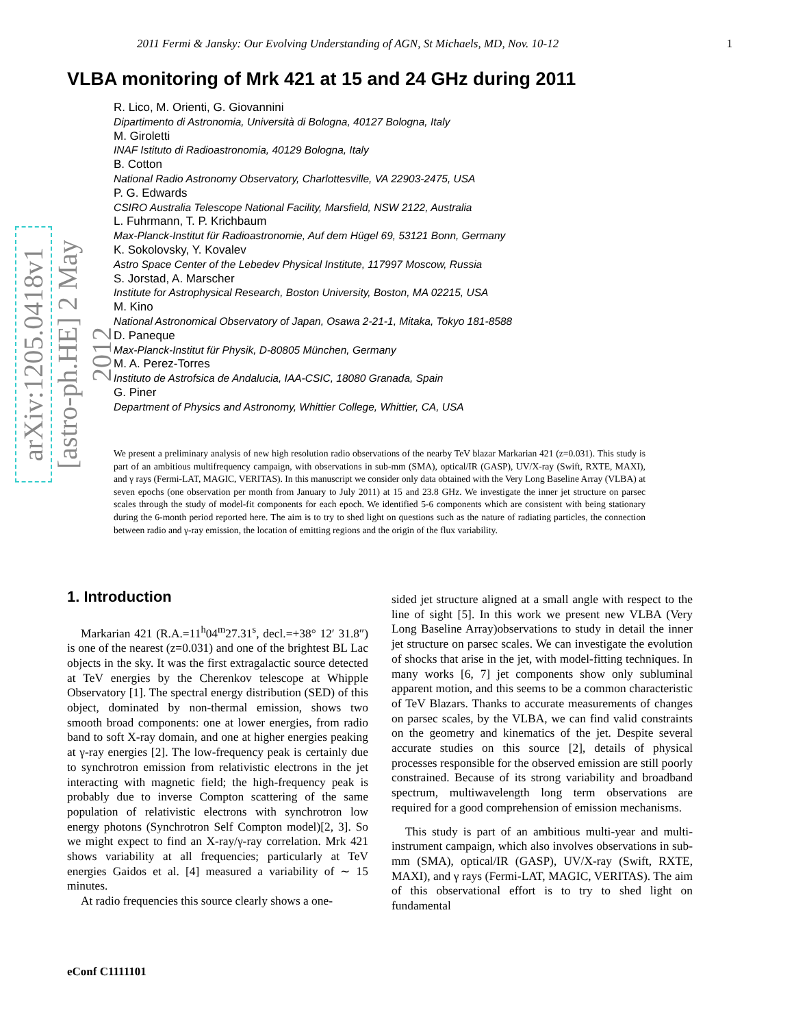2011 Fermi & Jansky: Our Evolving Understanding of AGN, St Michaels, MD, Nov. 10-12 1
arXiv:1205.0418v1 [astro-ph.HE] 2 May 2012
VLBA monitoring of Mrk 421 at 15 and 24 GHz during 2011
R. Lico, M. Orienti, G. Giovannini
Dipartimento di Astronomia, Università di Bologna, 40127 Bologna, Italy
M. Giroletti
INAF Istituto di Radioastronomia, 40129 Bologna, Italy
B. Cotton
National Radio Astronomy Observatory, Charlottesville, VA 22903-2475, USA
P. G. Edwards
CSIRO Australia Telescope National Facility, Marsfield, NSW 2122, Australia
L. Fuhrmann, T. P. Krichbaum
Max-Planck-Institut für Radioastronomie, Auf dem Hügel 69, 53121 Bonn, Germany
K. Sokolovsky, Y. Kovalev
Astro Space Center of the Lebedev Physical Institute, 117997 Moscow, Russia
S. Jorstad, A. Marscher
Institute for Astrophysical Research, Boston University, Boston, MA 02215, USA
M. Kino
National Astronomical Observatory of Japan, Osawa 2-21-1, Mitaka, Tokyo 181-8588
D. Paneque
Max-Planck-Institut für Physik, D-80805 München, Germany
M. A. Perez-Torres
Instituto de Astrofsica de Andalucia, IAA-CSIC, 18080 Granada, Spain
G. Piner
Department of Physics and Astronomy, Whittier College, Whittier, CA, USA
We present a preliminary analysis of new high resolution radio observations of the nearby TeV blazar Markarian 421 (z=0.031). This study is part of an ambitious multifrequency campaign, with observations in sub-mm (SMA), optical/IR (GASP), UV/X-ray (Swift, RXTE, MAXI), and γ rays (Fermi-LAT, MAGIC, VERITAS). In this manuscript we consider only data obtained with the Very Long Baseline Array (VLBA) at seven epochs (one observation per month from January to July 2011) at 15 and 23.8 GHz. We investigate the inner jet structure on parsec scales through the study of model-fit components for each epoch. We identified 5-6 components which are consistent with being stationary during the 6-month period reported here. The aim is to try to shed light on questions such as the nature of radiating particles, the connection between radio and γ-ray emission, the location of emitting regions and the origin of the flux variability.
1. Introduction
Markarian 421 (R.A.=11<sup>h</sup>04<sup>m</sup>27.31<sup>s</sup>, decl.=+38° 12′ 31.8″) is one of the nearest (z=0.031) and one of the brightest BL Lac objects in the sky. It was the first extragalactic source detected at TeV energies by the Cherenkov telescope at Whipple Observatory [1]. The spectral energy distribution (SED) of this object, dominated by non-thermal emission, shows two smooth broad components: one at lower energies, from radio band to soft X-ray domain, and one at higher energies peaking at γ-ray energies [2]. The low-frequency peak is certainly due to synchrotron emission from relativistic electrons in the jet interacting with magnetic field; the high-frequency peak is probably due to inverse Compton scattering of the same population of relativistic electrons with synchrotron low energy photons (Synchrotron Self Compton model)[2, 3]. So we might expect to find an X-ray/γ-ray correlation. Mrk 421 shows variability at all frequencies; particularly at TeV energies Gaidos et al. [4] measured a variability of ∼ 15 minutes.
At radio frequencies this source clearly shows a one-
sided jet structure aligned at a small angle with respect to the line of sight [5]. In this work we present new VLBA (Very Long Baseline Array)observations to study in detail the inner jet structure on parsec scales. We can investigate the evolution of shocks that arise in the jet, with model-fitting techniques. In many works [6, 7] jet components show only subluminal apparent motion, and this seems to be a common characteristic of TeV Blazars. Thanks to accurate measurements of changes on parsec scales, by the VLBA, we can find valid constraints on the geometry and kinematics of the jet. Despite several accurate studies on this source [2], details of physical processes responsible for the observed emission are still poorly constrained. Because of its strong variability and broadband spectrum, multiwavelength long term observations are required for a good comprehension of emission mechanisms.
This study is part of an ambitious multi-year and multi-instrument campaign, which also involves observations in sub-mm (SMA), optical/IR (GASP), UV/X-ray (Swift, RXTE, MAXI), and γ rays (Fermi-LAT, MAGIC, VERITAS). The aim of this observational effort is to try to shed light on fundamental
eConf C1111101